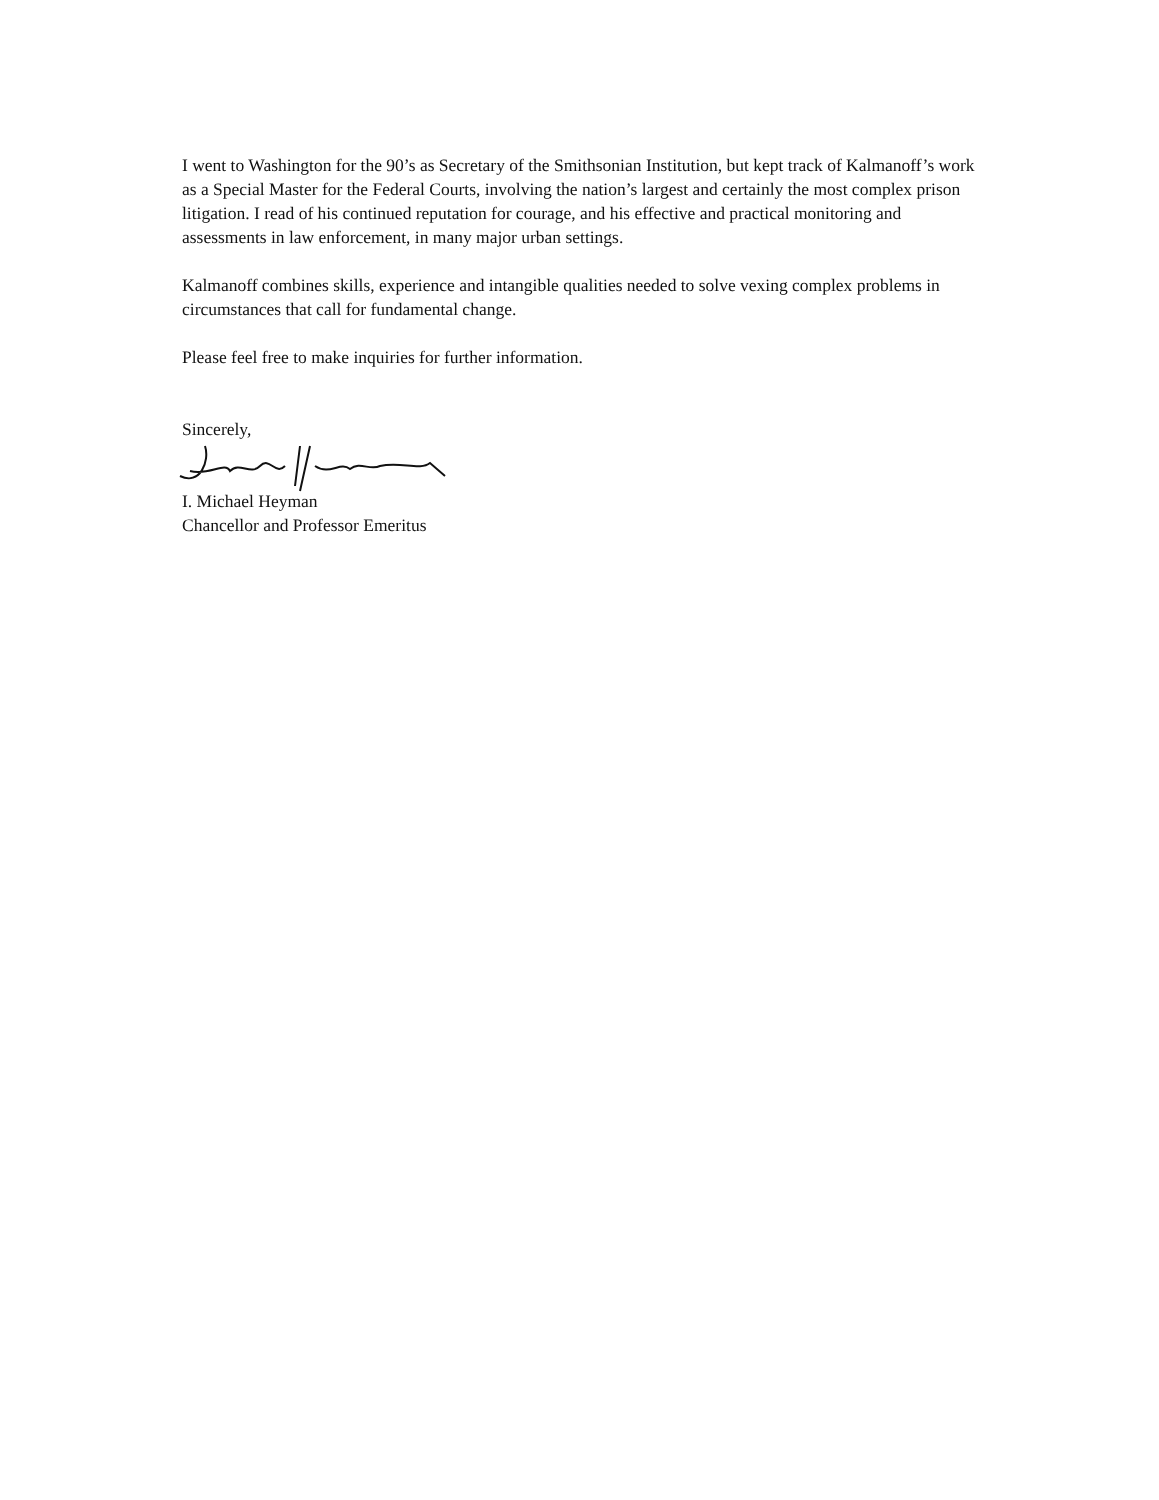I went to Washington for the 90’s as Secretary of the Smithsonian Institution, but kept track of Kalmanoff’s work as a Special Master for the Federal Courts, involving the nation’s largest and certainly the most complex prison litigation. I read of his continued reputation for courage, and his effective and practical monitoring and assessments in law enforcement, in many major urban settings.
Kalmanoff combines skills, experience and intangible qualities needed to solve vexing complex problems in circumstances that call for fundamental change.
Please feel free to make inquiries for further information.
Sincerely,
I. Michael Heyman
Chancellor and Professor Emeritus